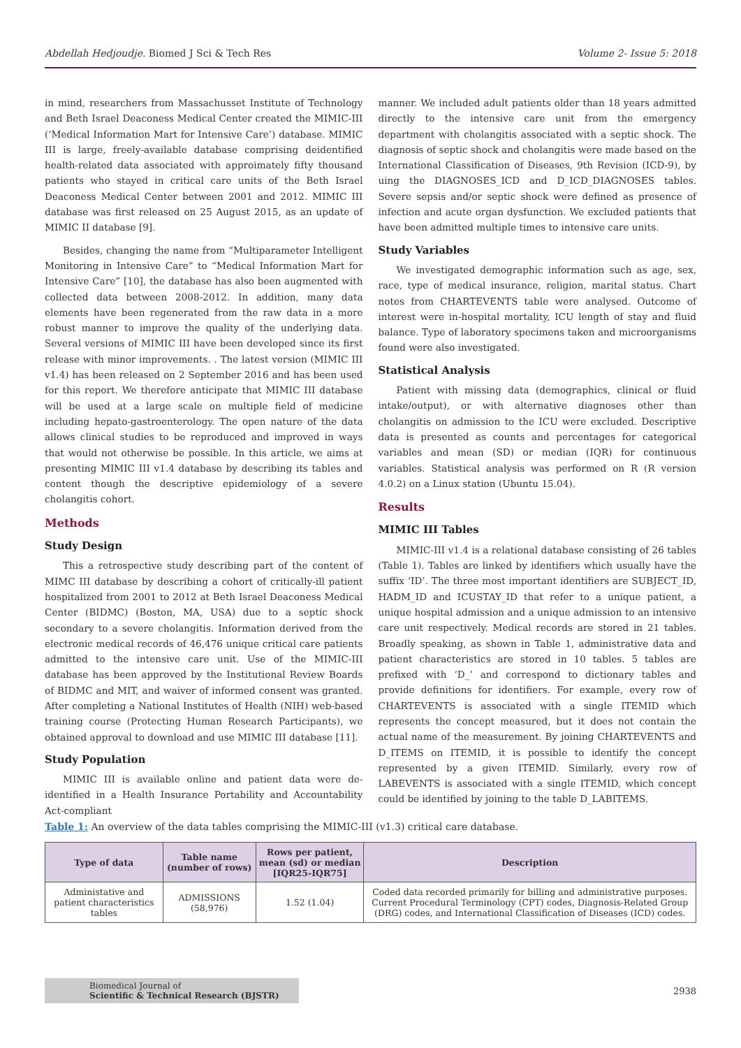Abdellah Hedjoudje. Biomed J Sci & Tech Res Volume 2- Issue 5: 2018
in mind, researchers from Massachusset Institute of Technology and Beth Israel Deaconess Medical Center created the MIMIC-III (‘Medical Information Mart for Intensive Care’) database. MIMIC III is large, freely-available database comprising deidentified health-related data associated with approimately fifty thousand patients who stayed in critical care units of the Beth Israel Deaconess Medical Center between 2001 and 2012. MIMIC III database was first released on 25 August 2015, as an update of MIMIC II database [9].
Besides, changing the name from “Multiparameter Intelligent Monitoring in Intensive Care” to “Medical Information Mart for Intensive Care” [10], the database has also been augmented with collected data between 2008-2012. In addition, many data elements have been regenerated from the raw data in a more robust manner to improve the quality of the underlying data. Several versions of MIMIC III have been developed since its first release with minor improvements. . The latest version (MIMIC III v1.4) has been released on 2 September 2016 and has been used for this report. We therefore anticipate that MIMIC III database will be used at a large scale on multiple field of medicine including hepato-gastroenterology. The open nature of the data allows clinical studies to be reproduced and improved in ways that would not otherwise be possible. In this article, we aims at presenting MIMIC III v1.4 database by describing its tables and content though the descriptive epidemiology of a severe cholangitis cohort.
Methods
Study Design
This a retrospective study describing part of the content of MIMC III database by describing a cohort of critically-ill patient hospitalized from 2001 to 2012 at Beth Israel Deaconess Medical Center (BIDMC) (Boston, MA, USA) due to a septic shock secondary to a severe cholangitis. Information derived from the electronic medical records of 46,476 unique critical care patients admitted to the intensive care unit. Use of the MIMIC-III database has been approved by the Institutional Review Boards of BIDMC and MIT, and waiver of informed consent was granted. After completing a National Institutes of Health (NIH) web-based training course (Protecting Human Research Participants), we obtained approval to download and use MIMIC III database [11].
Study Population
MIMIC III is available online and patient data were de-identified in a Health Insurance Portability and Accountability Act-compliant
manner. We included adult patients older than 18 years admitted directly to the intensive care unit from the emergency department with cholangitis associated with a septic shock. The diagnosis of septic shock and cholangitis were made based on the International Classification of Diseases, 9th Revision (ICD-9), by uing the DIAGNOSES_ICD and D_ICD_DIAGNOSES tables. Severe sepsis and/or septic shock were defined as presence of infection and acute organ dysfunction. We excluded patients that have been admitted multiple times to intensive care units.
Study Variables
We investigated demographic information such as age, sex, race, type of medical insurance, religion, marital status. Chart notes from CHARTEVENTS table were analysed. Outcome of interest were in-hospital mortality, ICU length of stay and fluid balance. Type of laboratory specimens taken and microorganisms found were also investigated.
Statistical Analysis
Patient with missing data (demographics, clinical or fluid intake/output), or with alternative diagnoses other than cholangitis on admission to the ICU were excluded. Descriptive data is presented as counts and percentages for categorical variables and mean (SD) or median (IQR) for continuous variables. Statistical analysis was performed on R (R version 4.0.2) on a Linux station (Ubuntu 15.04).
Results
MIMIC III Tables
MIMIC-III v1.4 is a relational database consisting of 26 tables (Table 1). Tables are linked by identifiers which usually have the suffix ‘ID’. The three most important identifiers are SUBJECT_ID, HADM_ID and ICUSTAY_ID that refer to a unique patient, a unique hospital admission and a unique admission to an intensive care unit respectively. Medical records are stored in 21 tables. Broadly speaking, as shown in Table 1, administrative data and patient characteristics are stored in 10 tables. 5 tables are prefixed with ‘D_’ and correspond to dictionary tables and provide definitions for identifiers. For example, every row of CHARTEVENTS is associated with a single ITEMID which represents the concept measured, but it does not contain the actual name of the measurement. By joining CHARTEVENTS and D_ITEMS on ITEMID, it is possible to identify the concept represented by a given ITEMID. Similarly, every row of LABEVENTS is associated with a single ITEMID, which concept could be identified by joining to the table D_LABITEMS.
Table 1: An overview of the data tables comprising the MIMIC-III (v1.3) critical care database.
| Type of data | Table name (number of rows) | Rows per patient, mean (sd) or median [IQR25-IQR75] | Description |
| --- | --- | --- | --- |
| Administative and patient characteristics tables | ADMISSIONS (58,976) | 1.52 (1.04) | Coded data recorded primarily for billing and administrative purposes. Current Procedural Terminology (CPT) codes, Diagnosis-Related Group (DRG) codes, and International Classification of Diseases (ICD) codes. |
Biomedical Journal of
Scientific & Technical Research (BJSTR)
2938